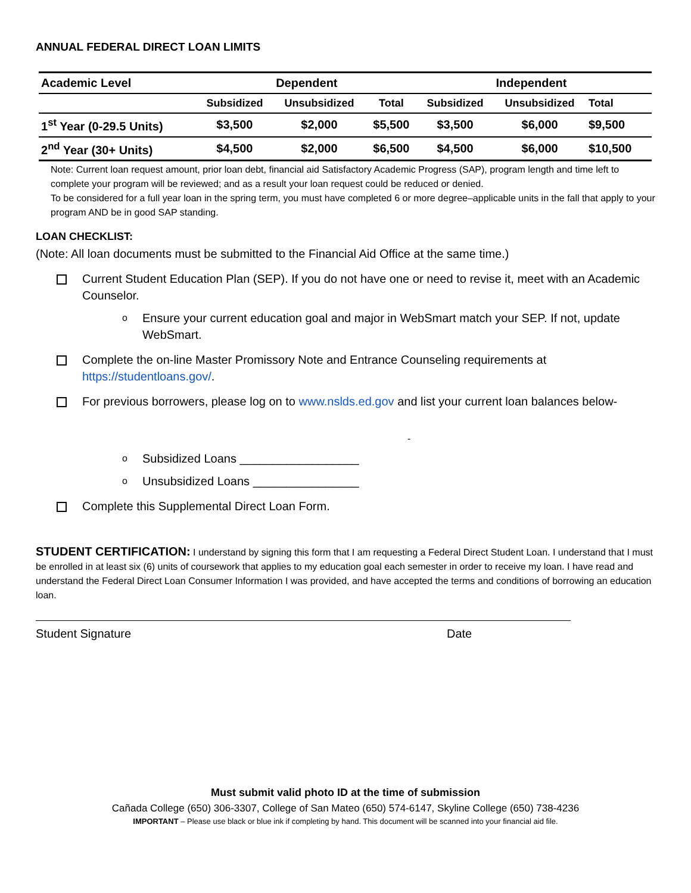ANNUAL FEDERAL DIRECT LOAN LIMITS
| Academic Level | Dependent | | | Independent | | | |
| --- | --- | --- | --- | --- | --- | --- | --- |
| | Subsidized | Unsubsidized | Total | Subsidized | Unsubsidized | Total | |
| 1<sup>st</sup> Year (0-29.5 Units) | $3,500 | $2,000 | $5,500 | $3,500 | $6,000 | $9,500 | |
| 2<sup>nd</sup> Year (30+ Units) | $4,500 | $2,000 | $6,500 | $4,500 | $6,000 | $10,500 | |
Note: Current loan request amount, prior loan debt, financial aid Satisfactory Academic Progress (SAP), program length and time left to complete your program will be reviewed; and as a result your loan request could be reduced or denied.
To be considered for a full year loan in the spring term, you must have completed 6 or more degree–applicable units in the fall that apply to your program AND be in good SAP standing.
LOAN CHECKLIST:
(Note: All loan documents must be submitted to the Financial Aid Office at the same time.)
Current Student Education Plan (SEP). If you do not have one or need to revise it, meet with an Academic Counselor.
o Ensure your current education goal and major in WebSmart match your SEP. If not, update WebSmart.
Complete the on-line Master Promissory Note and Entrance Counseling requirements at https://studentloans.gov/.
For previous borrowers, please log on to www.nslds.ed.gov and list your current loan balances below-
-
o Subsidized Loans __________________
o Unsubsidized Loans ________________
Complete this Supplemental Direct Loan Form.
STUDENT CERTIFICATION: I understand by signing this form that I am requesting a Federal Direct Student Loan. I understand that I must be enrolled in at least six (6) units of coursework that applies to my education goal each semester in order to receive my loan. I have read and understand the Federal Direct Loan Consumer Information I was provided, and have accepted the terms and conditions of borrowing an education loan.
Student Signature Date
Must submit valid photo ID at the time of submission
Cañada College (650) 306-3307, College of San Mateo (650) 574-6147, Skyline College (650) 738-4236
IMPORTANT – Please use black or blue ink if completing by hand. This document will be scanned into your financial aid file.